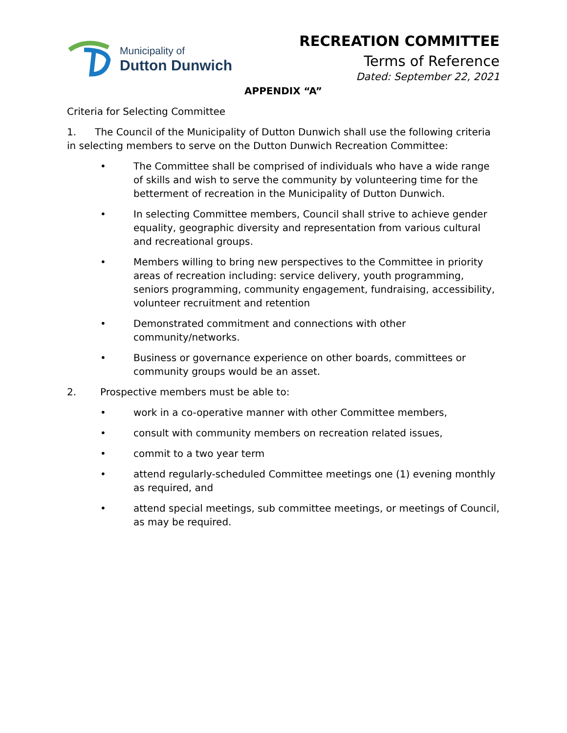Municipality of
Dutton Dunwich
RECREATION COMMITTEE
Terms of Reference
Dated: September 22, 2021
APPENDIX “A”
Criteria for Selecting Committee
1. The Council of the Municipality of Dutton Dunwich shall use the following criteria in selecting members to serve on the Dutton Dunwich Recreation Committee:
• The Committee shall be comprised of individuals who have a wide range of skills and wish to serve the community by volunteering time for the betterment of recreation in the Municipality of Dutton Dunwich.
• In selecting Committee members, Council shall strive to achieve gender equality, geographic diversity and representation from various cultural and recreational groups.
• Members willing to bring new perspectives to the Committee in priority areas of recreation including: service delivery, youth programming, seniors programming, community engagement, fundraising, accessibility, volunteer recruitment and retention
• Demonstrated commitment and connections with other community/networks.
• Business or governance experience on other boards, committees or community groups would be an asset.
2. Prospective members must be able to:
• work in a co-operative manner with other Committee members,
• consult with community members on recreation related issues,
• commit to a two year term
• attend regularly-scheduled Committee meetings one (1) evening monthly as required, and
• attend special meetings, sub committee meetings, or meetings of Council, as may be required.